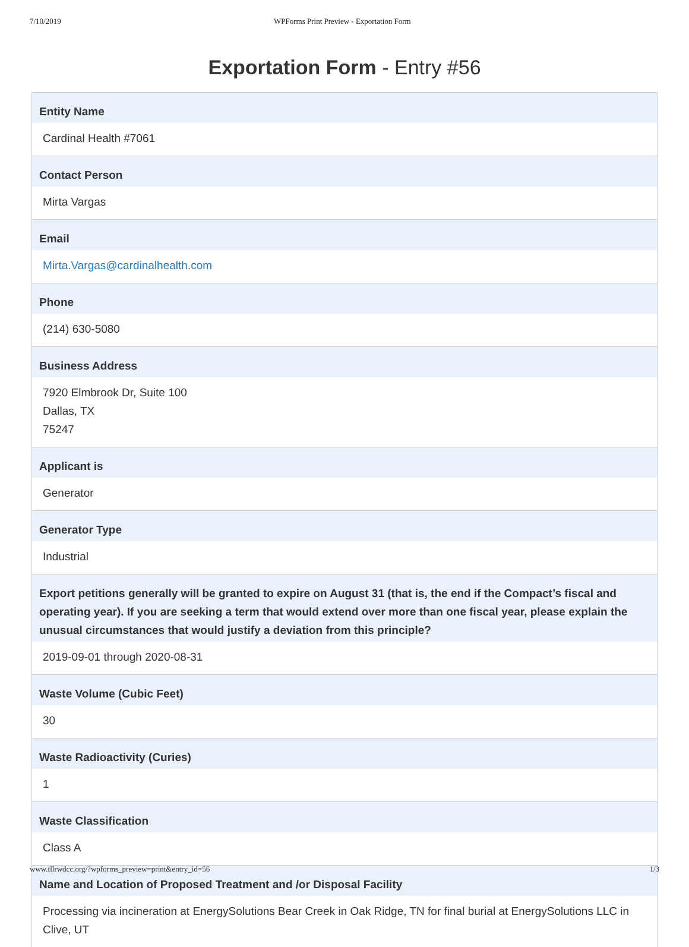7/10/2019 WPForms Print Preview - Exportation Form
Exportation Form - Entry #56
Entity Name
Cardinal Health #7061
Contact Person
Mirta Vargas
Email
Mirta.Vargas@cardinalhealth.com
Phone
(214) 630-5080
Business Address
7920 Elmbrook Dr, Suite 100
Dallas, TX
75247
Applicant is
Generator
Generator Type
Industrial
Export petitions generally will be granted to expire on August 31 (that is, the end if the Compact’s fiscal and operating year). If you are seeking a term that would extend over more than one fiscal year, please explain the unusual circumstances that would justify a deviation from this principle?
2019-09-01 through 2020-08-31
Waste Volume (Cubic Feet)
30
Waste Radioactivity (Curies)
1
Waste Classification
Class A
Name and Location of Proposed Treatment and /or Disposal Facility
Processing via incineration at EnergySolutions Bear Creek in Oak Ridge, TN for final burial at EnergySolutions LLC in Clive, UT
www.tllrwdcc.org/?wpforms_preview=print&entry_id=56 1/3